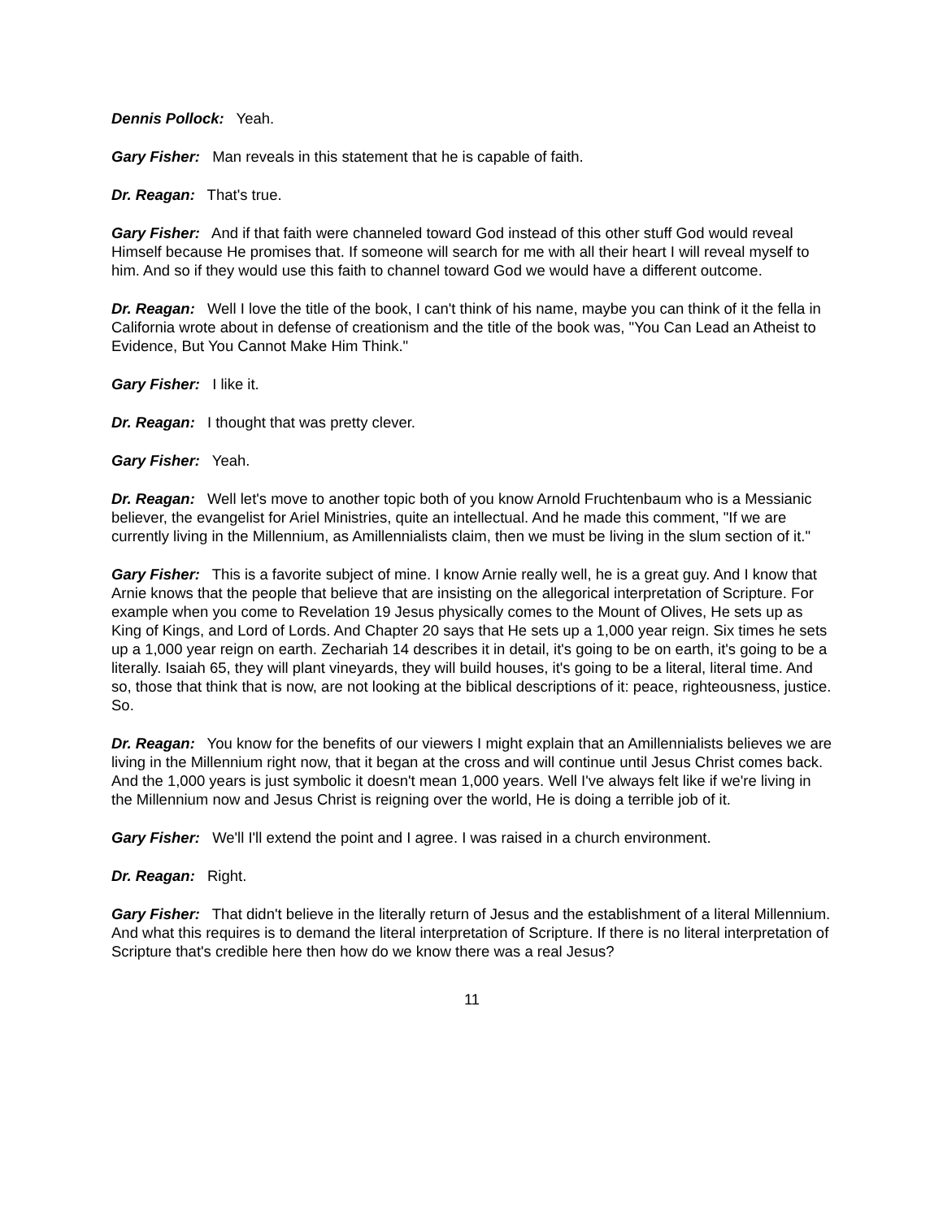Dennis Pollock: Yeah.
Gary Fisher: Man reveals in this statement that he is capable of faith.
Dr. Reagan: That's true.
Gary Fisher: And if that faith were channeled toward God instead of this other stuff God would reveal Himself because He promises that. If someone will search for me with all their heart I will reveal myself to him. And so if they would use this faith to channel toward God we would have a different outcome.
Dr. Reagan: Well I love the title of the book, I can't think of his name, maybe you can think of it the fella in California wrote about in defense of creationism and the title of the book was, "You Can Lead an Atheist to Evidence, But You Cannot Make Him Think."
Gary Fisher: I like it.
Dr. Reagan: I thought that was pretty clever.
Gary Fisher: Yeah.
Dr. Reagan: Well let's move to another topic both of you know Arnold Fruchtenbaum who is a Messianic believer, the evangelist for Ariel Ministries, quite an intellectual. And he made this comment, "If we are currently living in the Millennium, as Amillennialists claim, then we must be living in the slum section of it."
Gary Fisher: This is a favorite subject of mine. I know Arnie really well, he is a great guy. And I know that Arnie knows that the people that believe that are insisting on the allegorical interpretation of Scripture. For example when you come to Revelation 19 Jesus physically comes to the Mount of Olives, He sets up as King of Kings, and Lord of Lords. And Chapter 20 says that He sets up a 1,000 year reign. Six times he sets up a 1,000 year reign on earth. Zechariah 14 describes it in detail, it's going to be on earth, it's going to be a literally. Isaiah 65, they will plant vineyards, they will build houses, it's going to be a literal, literal time. And so, those that think that is now, are not looking at the biblical descriptions of it: peace, righteousness, justice. So.
Dr. Reagan: You know for the benefits of our viewers I might explain that an Amillennialists believes we are living in the Millennium right now, that it began at the cross and will continue until Jesus Christ comes back. And the 1,000 years is just symbolic it doesn't mean 1,000 years. Well I've always felt like if we're living in the Millennium now and Jesus Christ is reigning over the world, He is doing a terrible job of it.
Gary Fisher: We'll I'll extend the point and I agree. I was raised in a church environment.
Dr. Reagan: Right.
Gary Fisher: That didn't believe in the literally return of Jesus and the establishment of a literal Millennium. And what this requires is to demand the literal interpretation of Scripture. If there is no literal interpretation of Scripture that's credible here then how do we know there was a real Jesus?
11